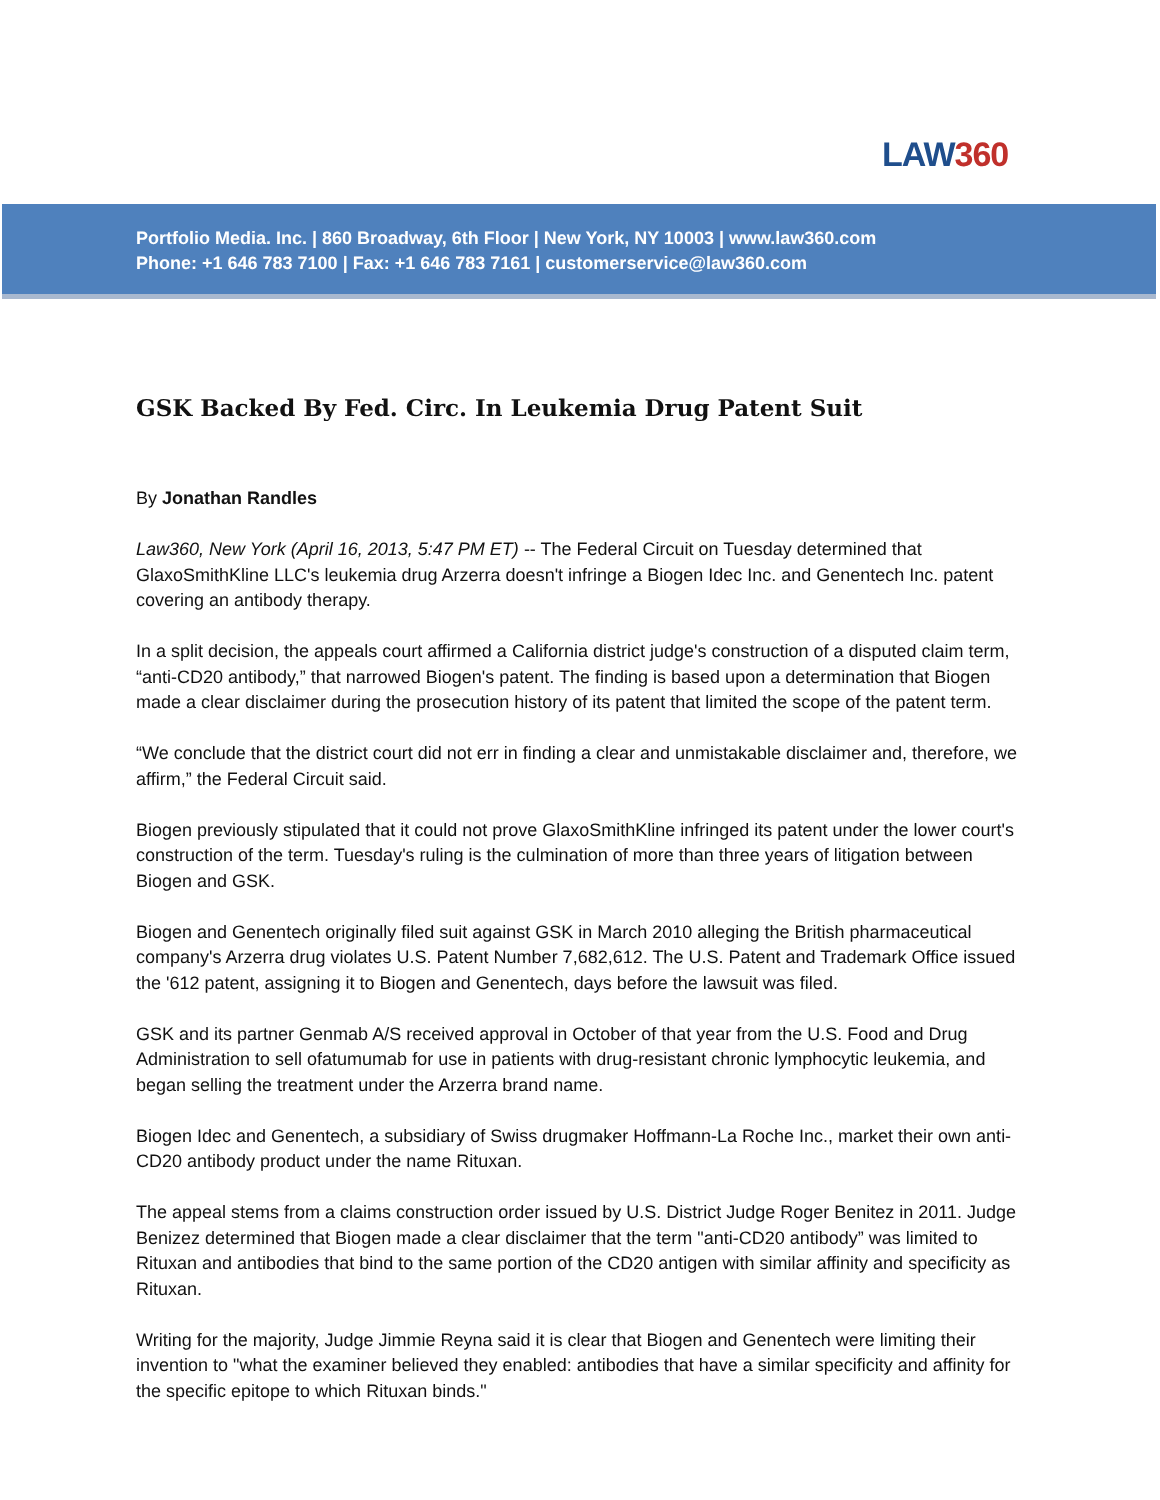LAW360
Portfolio Media. Inc. | 860 Broadway, 6th Floor | New York, NY 10003 | www.law360.com
Phone: +1 646 783 7100 | Fax: +1 646 783 7161 | customerservice@law360.com
GSK Backed By Fed. Circ. In Leukemia Drug Patent Suit
By Jonathan Randles
Law360, New York (April 16, 2013, 5:47 PM ET) -- The Federal Circuit on Tuesday determined that GlaxoSmithKline LLC's leukemia drug Arzerra doesn't infringe a Biogen Idec Inc. and Genentech Inc. patent covering an antibody therapy.
In a split decision, the appeals court affirmed a California district judge's construction of a disputed claim term, “anti-CD20 antibody,” that narrowed Biogen's patent. The finding is based upon a determination that Biogen made a clear disclaimer during the prosecution history of its patent that limited the scope of the patent term.
“We conclude that the district court did not err in finding a clear and unmistakable disclaimer and, therefore, we affirm,” the Federal Circuit said.
Biogen previously stipulated that it could not prove GlaxoSmithKline infringed its patent under the lower court's construction of the term. Tuesday's ruling is the culmination of more than three years of litigation between Biogen and GSK.
Biogen and Genentech originally filed suit against GSK in March 2010 alleging the British pharmaceutical company's Arzerra drug violates U.S. Patent Number 7,682,612. The U.S. Patent and Trademark Office issued the '612 patent, assigning it to Biogen and Genentech, days before the lawsuit was filed.
GSK and its partner Genmab A/S received approval in October of that year from the U.S. Food and Drug Administration to sell ofatumumab for use in patients with drug-resistant chronic lymphocytic leukemia, and began selling the treatment under the Arzerra brand name.
Biogen Idec and Genentech, a subsidiary of Swiss drugmaker Hoffmann-La Roche Inc., market their own anti-CD20 antibody product under the name Rituxan.
The appeal stems from a claims construction order issued by U.S. District Judge Roger Benitez in 2011. Judge Benizez determined that Biogen made a clear disclaimer that the term "anti-CD20 antibody” was limited to Rituxan and antibodies that bind to the same portion of the CD20 antigen with similar affinity and specificity as Rituxan.
Writing for the majority, Judge Jimmie Reyna said it is clear that Biogen and Genentech were limiting their invention to "what the examiner believed they enabled: antibodies that have a similar specificity and affinity for the specific epitope to which Rituxan binds."